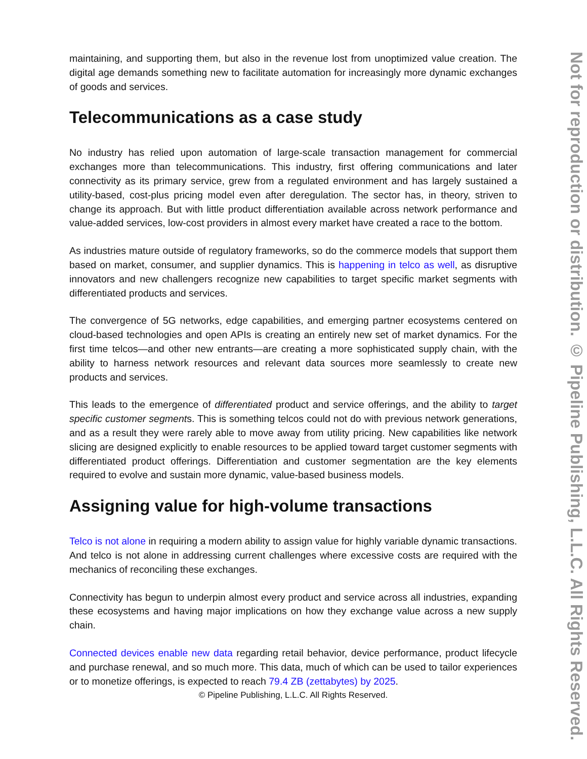maintaining, and supporting them, but also in the revenue lost from unoptimized value creation. The digital age demands something new to facilitate automation for increasingly more dynamic exchanges of goods and services.
Telecommunications as a case study
No industry has relied upon automation of large-scale transaction management for commercial exchanges more than telecommunications. This industry, first offering communications and later connectivity as its primary service, grew from a regulated environment and has largely sustained a utility-based, cost-plus pricing model even after deregulation. The sector has, in theory, striven to change its approach. But with little product differentiation available across network performance and value-added services, low-cost providers in almost every market have created a race to the bottom.
As industries mature outside of regulatory frameworks, so do the commerce models that support them based on market, consumer, and supplier dynamics. This is happening in telco as well, as disruptive innovators and new challengers recognize new capabilities to target specific market segments with differentiated products and services.
The convergence of 5G networks, edge capabilities, and emerging partner ecosystems centered on cloud-based technologies and open APIs is creating an entirely new set of market dynamics. For the first time telcos—and other new entrants—are creating a more sophisticated supply chain, with the ability to harness network resources and relevant data sources more seamlessly to create new products and services.
This leads to the emergence of differentiated product and service offerings, and the ability to target specific customer segments. This is something telcos could not do with previous network generations, and as a result they were rarely able to move away from utility pricing. New capabilities like network slicing are designed explicitly to enable resources to be applied toward target customer segments with differentiated product offerings. Differentiation and customer segmentation are the key elements required to evolve and sustain more dynamic, value-based business models.
Assigning value for high-volume transactions
Telco is not alone in requiring a modern ability to assign value for highly variable dynamic transactions. And telco is not alone in addressing current challenges where excessive costs are required with the mechanics of reconciling these exchanges.
Connectivity has begun to underpin almost every product and service across all industries, expanding these ecosystems and having major implications on how they exchange value across a new supply chain.
Connected devices enable new data regarding retail behavior, device performance, product lifecycle and purchase renewal, and so much more. This data, much of which can be used to tailor experiences or to monetize offerings, is expected to reach 79.4 ZB (zettabytes) by 2025.
© Pipeline Publishing, L.L.C. All Rights Reserved.
Not for reproduction or distribution. © Pipeline Publishing, L.L.C. All Rights Reserved.